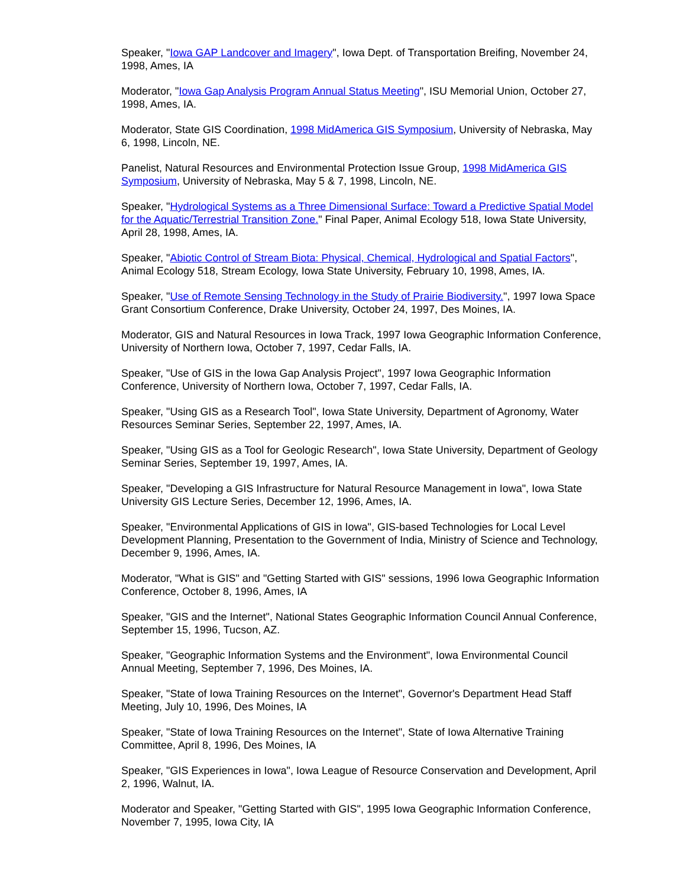Speaker, "Iowa GAP Landcover and Imagery", Iowa Dept. of Transportation Breifing, November 24, 1998, Ames, IA
Moderator, "Iowa Gap Analysis Program Annual Status Meeting", ISU Memorial Union, October 27, 1998, Ames, IA.
Moderator, State GIS Coordination, 1998 MidAmerica GIS Symposium, University of Nebraska, May 6, 1998, Lincoln, NE.
Panelist, Natural Resources and Environmental Protection Issue Group, 1998 MidAmerica GIS Symposium, University of Nebraska, May 5 & 7, 1998, Lincoln, NE.
Speaker, "Hydrological Systems as a Three Dimensional Surface: Toward a Predictive Spatial Model for the Aquatic/Terrestrial Transition Zone." Final Paper, Animal Ecology 518, Iowa State University, April 28, 1998, Ames, IA.
Speaker, "Abiotic Control of Stream Biota: Physical, Chemical, Hydrological and Spatial Factors", Animal Ecology 518, Stream Ecology, Iowa State University, February 10, 1998, Ames, IA.
Speaker, "Use of Remote Sensing Technology in the Study of Prairie Biodiversity.", 1997 Iowa Space Grant Consortium Conference, Drake University, October 24, 1997, Des Moines, IA.
Moderator, GIS and Natural Resources in Iowa Track, 1997 Iowa Geographic Information Conference, University of Northern Iowa, October 7, 1997, Cedar Falls, IA.
Speaker, "Use of GIS in the Iowa Gap Analysis Project", 1997 Iowa Geographic Information Conference, University of Northern Iowa, October 7, 1997, Cedar Falls, IA.
Speaker, "Using GIS as a Research Tool", Iowa State University, Department of Agronomy, Water Resources Seminar Series, September 22, 1997, Ames, IA.
Speaker, "Using GIS as a Tool for Geologic Research", Iowa State University, Department of Geology Seminar Series, September 19, 1997, Ames, IA.
Speaker, "Developing a GIS Infrastructure for Natural Resource Management in Iowa", Iowa State University GIS Lecture Series, December 12, 1996, Ames, IA.
Speaker, "Environmental Applications of GIS in Iowa", GIS-based Technologies for Local Level Development Planning, Presentation to the Government of India, Ministry of Science and Technology, December 9, 1996, Ames, IA.
Moderator, "What is GIS" and "Getting Started with GIS" sessions, 1996 Iowa Geographic Information Conference, October 8, 1996, Ames, IA
Speaker, "GIS and the Internet", National States Geographic Information Council Annual Conference, September 15, 1996, Tucson, AZ.
Speaker, "Geographic Information Systems and the Environment", Iowa Environmental Council Annual Meeting, September 7, 1996, Des Moines, IA.
Speaker, "State of Iowa Training Resources on the Internet", Governor's Department Head Staff Meeting, July 10, 1996, Des Moines, IA
Speaker, "State of Iowa Training Resources on the Internet", State of Iowa Alternative Training Committee, April 8, 1996, Des Moines, IA
Speaker, "GIS Experiences in Iowa", Iowa League of Resource Conservation and Development, April 2, 1996, Walnut, IA.
Moderator and Speaker, "Getting Started with GIS", 1995 Iowa Geographic Information Conference, November 7, 1995, Iowa City, IA